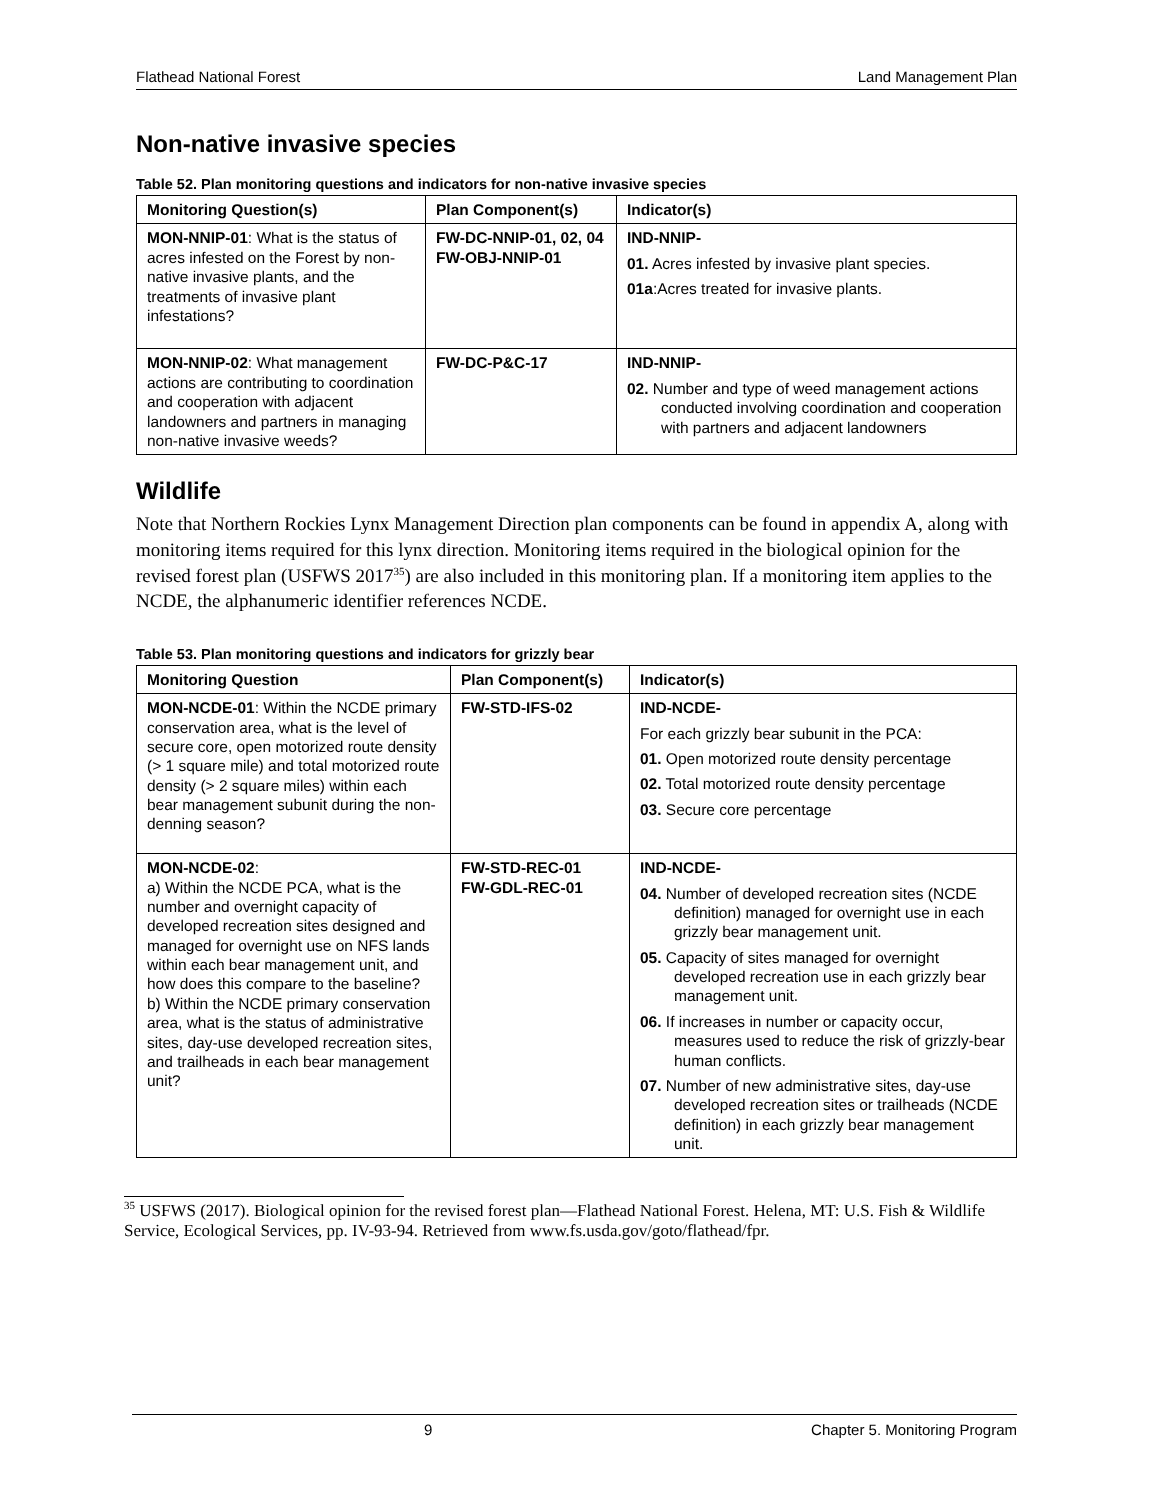Flathead National Forest Land Management Plan
Non-native invasive species
Table 52. Plan monitoring questions and indicators for non-native invasive species
| Monitoring Question(s) | Plan Component(s) | Indicator(s) |
| --- | --- | --- |
| MON-NNIP-01 : What is the status of acres infested on the Forest by non-native invasive plants, and the treatments of invasive plant infestations? | FW-DC-NNIP-01, 02, 04 FW-OBJ-NNIP-01 | IND-NNIP- 01. Acres infested by invasive plant species. 01a :Acres treated for invasive plants. |
| MON-NNIP-02 : What management actions are contributing to coordination and cooperation with adjacent landowners and partners in managing non-native invasive weeds? | FW-DC-P&C-17 | IND-NNIP- 02. Number and type of weed management actions conducted involving coordination and cooperation with partners and adjacent landowners |
Wildlife
Note that Northern Rockies Lynx Management Direction plan components can be found in appendix A, along with monitoring items required for this lynx direction. Monitoring items required in the biological opinion for the revised forest plan (USFWS 2017<sup>35</sup>) are also included in this monitoring plan. If a monitoring item applies to the NCDE, the alphanumeric identifier references NCDE.
Table 53. Plan monitoring questions and indicators for grizzly bear
| Monitoring Question | Plan Component(s) | Indicator(s) |
| --- | --- | --- |
| MON-NCDE-01 : Within the NCDE primary conservation area, what is the level of secure core, open motorized route density (> 1 square mile) and total motorized route density (> 2 square miles) within each bear management subunit during the non-denning season? | FW-STD-IFS-02 | IND-NCDE- For each grizzly bear subunit in the PCA: 01. Open motorized route density percentage 02. Total motorized route density percentage 03. Secure core percentage |
| MON-NCDE-02 : a) Within the NCDE PCA, what is the number and overnight capacity of developed recreation sites designed and managed for overnight use on NFS lands within each bear management unit, and how does this compare to the baseline? b) Within the NCDE primary conservation area, what is the status of administrative sites, day-use developed recreation sites, and trailheads in each bear management unit? | FW-STD-REC-01 FW-GDL-REC-01 | IND-NCDE- 04. Number of developed recreation sites (NCDE definition) managed for overnight use in each grizzly bear management unit. 05. Capacity of sites managed for overnight developed recreation use in each grizzly bear management unit. 06. If increases in number or capacity occur, measures used to reduce the risk of grizzly-bear human conflicts. 07. Number of new administrative sites, day-use developed recreation sites or trailheads (NCDE definition) in each grizzly bear management unit. |
<sup>35</sup> USFWS (2017). Biological opinion for the revised forest plan—Flathead National Forest. Helena, MT: U.S. Fish & Wildlife Service, Ecological Services, pp. IV-93-94. Retrieved from www.fs.usda.gov/goto/flathead/fpr.
9 Chapter 5. Monitoring Program